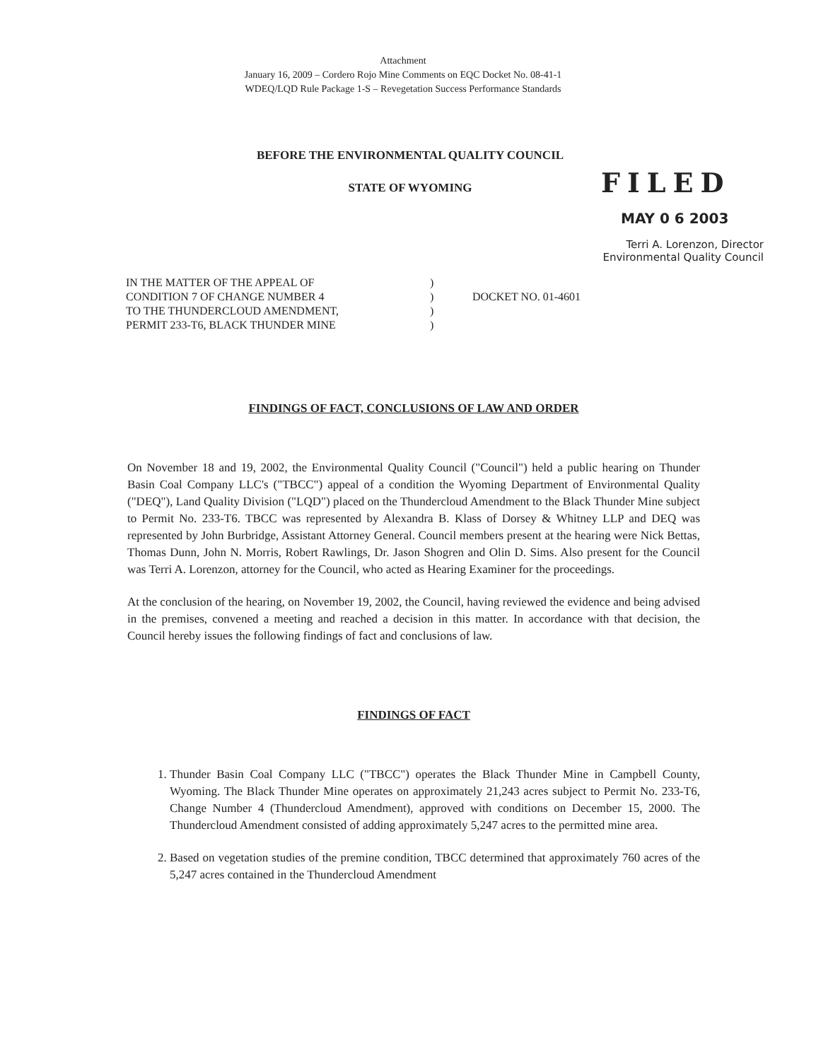Attachment
January 16, 2009 – Cordero Rojo Mine Comments on EQC Docket No. 08-41-1
WDEQ/LQD Rule Package 1-S – Revegetation Success Performance Standards
BEFORE THE ENVIRONMENTAL QUALITY COUNCIL
STATE OF WYOMING
FILED
MAY 0 6 2003
Terri A. Lorenzon, Director
Environmental Quality Council
| IN THE MATTER OF THE APPEAL OF CONDITION 7 OF CHANGE NUMBER 4 TO THE THUNDERCLOUD AMENDMENT, PERMIT 233-T6, BLACK THUNDER MINE | ) ) ) ) | DOCKET NO. 01-4601 |
FINDINGS OF FACT, CONCLUSIONS OF LAW AND ORDER
On November 18 and 19, 2002, the Environmental Quality Council ("Council") held a public hearing on Thunder Basin Coal Company LLC's ("TBCC") appeal of a condition the Wyoming Department of Environmental Quality ("DEQ"), Land Quality Division ("LQD") placed on the Thundercloud Amendment to the Black Thunder Mine subject to Permit No. 233-T6. TBCC was represented by Alexandra B. Klass of Dorsey & Whitney LLP and DEQ was represented by John Burbridge, Assistant Attorney General. Council members present at the hearing were Nick Bettas, Thomas Dunn, John N. Morris, Robert Rawlings, Dr. Jason Shogren and Olin D. Sims. Also present for the Council was Terri A. Lorenzon, attorney for the Council, who acted as Hearing Examiner for the proceedings.
At the conclusion of the hearing, on November 19, 2002, the Council, having reviewed the evidence and being advised in the premises, convened a meeting and reached a decision in this matter. In accordance with that decision, the Council hereby issues the following findings of fact and conclusions of law.
FINDINGS OF FACT
1. Thunder Basin Coal Company LLC ("TBCC") operates the Black Thunder Mine in Campbell County, Wyoming. The Black Thunder Mine operates on approximately 21,243 acres subject to Permit No. 233-T6, Change Number 4 (Thundercloud Amendment), approved with conditions on December 15, 2000. The Thundercloud Amendment consisted of adding approximately 5,247 acres to the permitted mine area.
2. Based on vegetation studies of the premine condition, TBCC determined that approximately 760 acres of the 5,247 acres contained in the Thundercloud Amendment